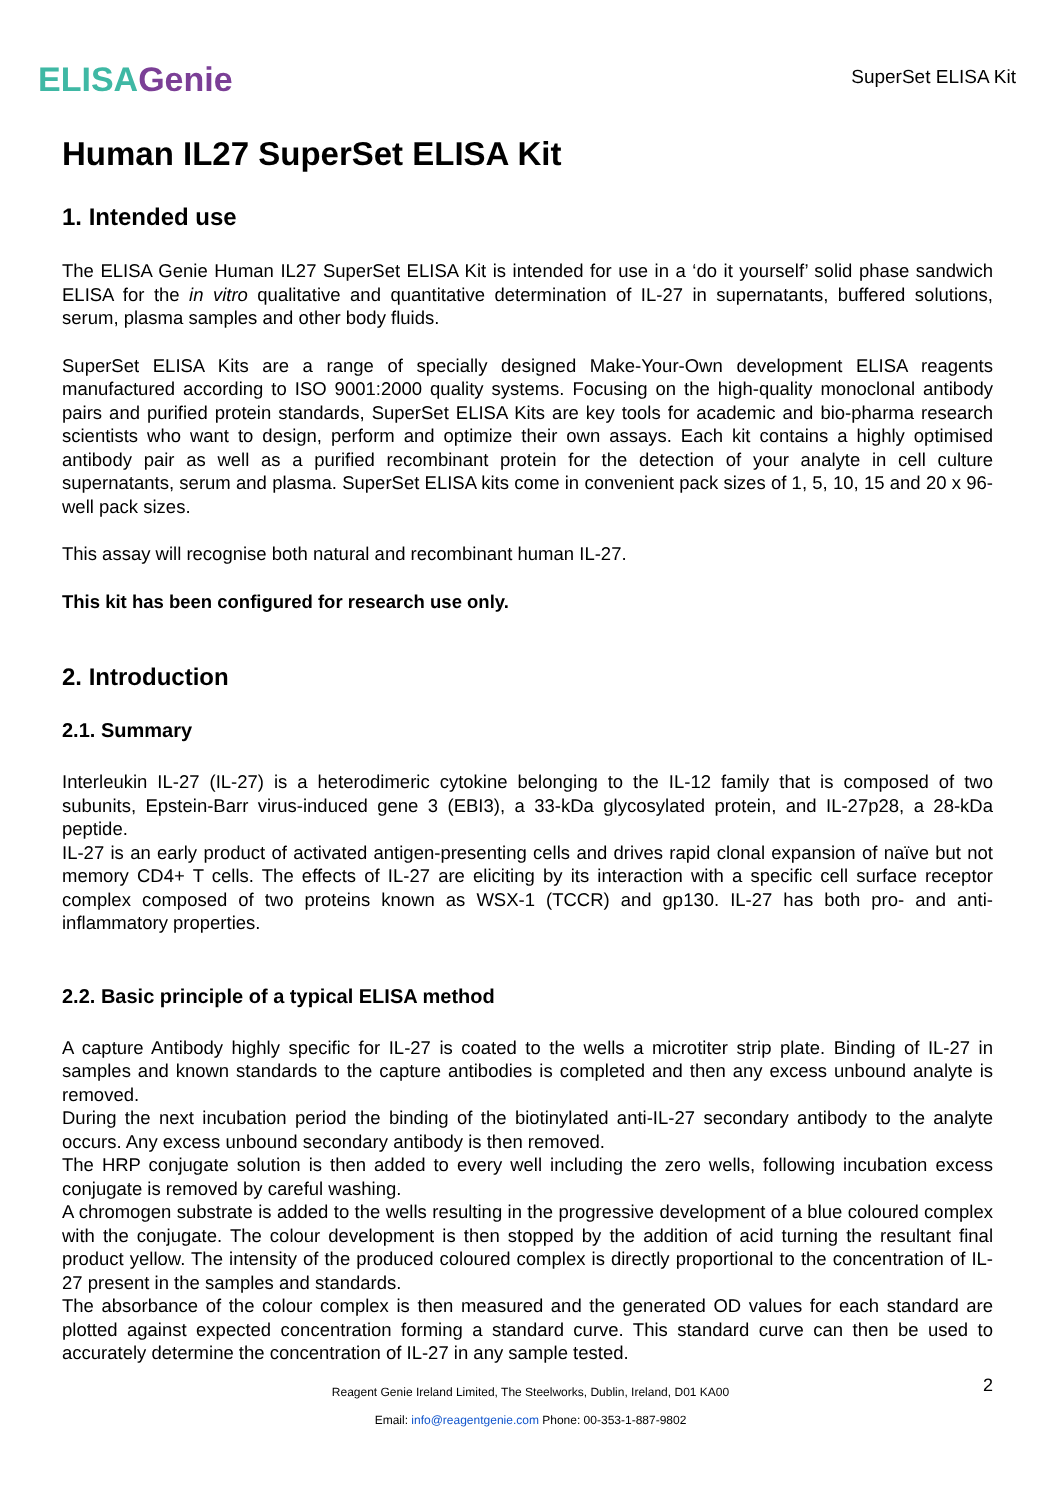ELISA Genie
SuperSet ELISA Kit
Human IL27 SuperSet ELISA Kit
1. Intended use
The ELISA Genie Human IL27 SuperSet ELISA Kit is intended for use in a ‘do it yourself’ solid phase sandwich ELISA for the in vitro qualitative and quantitative determination of IL-27 in supernatants, buffered solutions, serum, plasma samples and other body fluids.
SuperSet ELISA Kits are a range of specially designed Make-Your-Own development ELISA reagents manufactured according to ISO 9001:2000 quality systems. Focusing on the high-quality monoclonal antibody pairs and purified protein standards, SuperSet ELISA Kits are key tools for academic and bio-pharma research scientists who want to design, perform and optimize their own assays. Each kit contains a highly optimised antibody pair as well as a purified recombinant protein for the detection of your analyte in cell culture supernatants, serum and plasma. SuperSet ELISA kits come in convenient pack sizes of 1, 5, 10, 15 and 20 x 96-well pack sizes.
This assay will recognise both natural and recombinant human IL-27.
This kit has been configured for research use only.
2. Introduction
2.1. Summary
Interleukin IL-27 (IL-27) is a heterodimeric cytokine belonging to the IL-12 family that is composed of two subunits, Epstein-Barr virus-induced gene 3 (EBI3), a 33-kDa glycosylated protein, and IL-27p28, a 28-kDa peptide.
IL-27 is an early product of activated antigen-presenting cells and drives rapid clonal expansion of naïve but not memory CD4+ T cells. The effects of IL-27 are eliciting by its interaction with a specific cell surface receptor complex composed of two proteins known as WSX-1 (TCCR) and gp130. IL-27 has both pro- and anti-inflammatory properties.
2.2. Basic principle of a typical ELISA method
A capture Antibody highly specific for IL-27 is coated to the wells a microtiter strip plate. Binding of IL-27 in samples and known standards to the capture antibodies is completed and then any excess unbound analyte is removed.
During the next incubation period the binding of the biotinylated anti-IL-27 secondary antibody to the analyte occurs. Any excess unbound secondary antibody is then removed.
The HRP conjugate solution is then added to every well including the zero wells, following incubation excess conjugate is removed by careful washing.
A chromogen substrate is added to the wells resulting in the progressive development of a blue coloured complex with the conjugate. The colour development is then stopped by the addition of acid turning the resultant final product yellow. The intensity of the produced coloured complex is directly proportional to the concentration of IL-27 present in the samples and standards.
The absorbance of the colour complex is then measured and the generated OD values for each standard are plotted against expected concentration forming a standard curve. This standard curve can then be used to accurately determine the concentration of IL-27 in any sample tested.
2
Reagent Genie Ireland Limited, The Steelworks, Dublin, Ireland, D01 KA00
Email: info@reagentgenie.com Phone: 00-353-1-887-9802